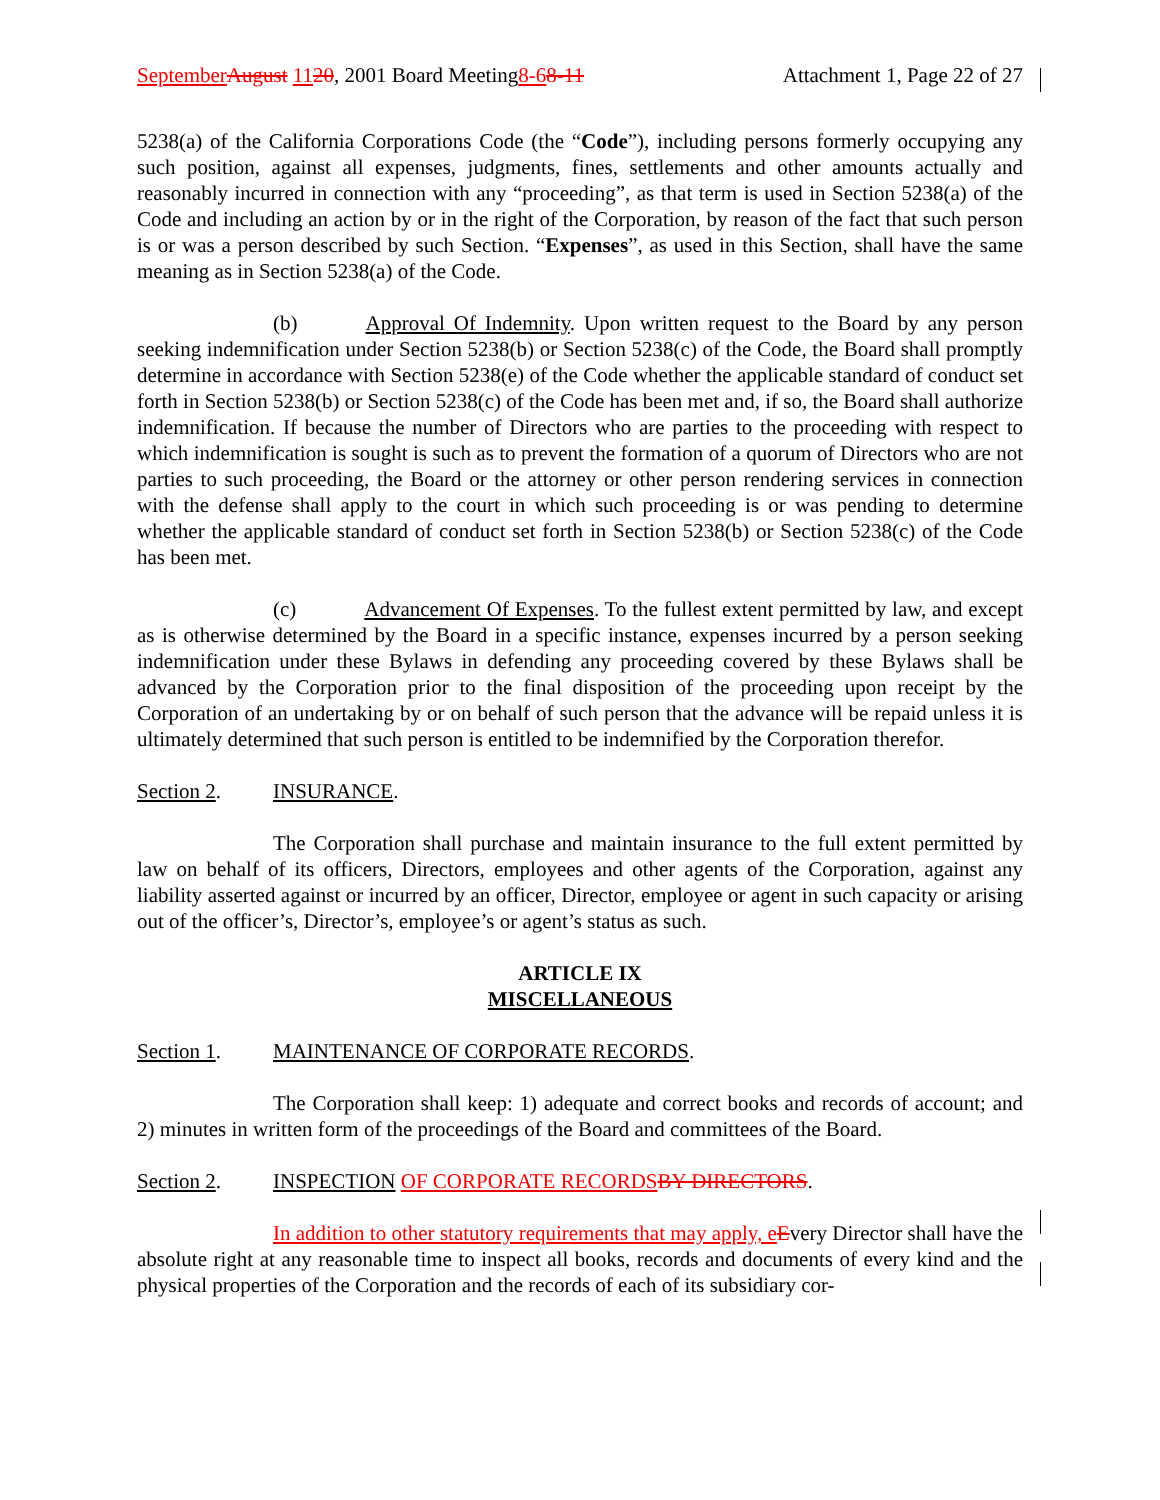September August 1120, 2001 Board Meeting8-68-11 Attachment 1, Page 22 of 27
5238(a) of the California Corporations Code (the “Code”), including persons formerly occupying any such position, against all expenses, judgments, fines, settlements and other amounts actually and reasonably incurred in connection with any “proceeding”, as that term is used in Section 5238(a) of the Code and including an action by or in the right of the Corporation, by reason of the fact that such person is or was a person described by such Section. “Expenses”, as used in this Section, shall have the same meaning as in Section 5238(a) of the Code.
(b) Approval Of Indemnity. Upon written request to the Board by any person seeking indemnification under Section 5238(b) or Section 5238(c) of the Code, the Board shall promptly determine in accordance with Section 5238(e) of the Code whether the applicable standard of conduct set forth in Section 5238(b) or Section 5238(c) of the Code has been met and, if so, the Board shall authorize indemnification. If because the number of Directors who are parties to the proceeding with respect to which indemnification is sought is such as to prevent the formation of a quorum of Directors who are not parties to such proceeding, the Board or the attorney or other person rendering services in connection with the defense shall apply to the court in which such proceeding is or was pending to determine whether the applicable standard of conduct set forth in Section 5238(b) or Section 5238(c) of the Code has been met.
(c) Advancement Of Expenses. To the fullest extent permitted by law, and except as is otherwise determined by the Board in a specific instance, expenses incurred by a person seeking indemnification under these Bylaws in defending any proceeding covered by these Bylaws shall be advanced by the Corporation prior to the final disposition of the proceeding upon receipt by the Corporation of an undertaking by or on behalf of such person that the advance will be repaid unless it is ultimately determined that such person is entitled to be indemnified by the Corporation therefor.
Section 2. INSURANCE.
The Corporation shall purchase and maintain insurance to the full extent permitted by law on behalf of its officers, Directors, employees and other agents of the Corporation, against any liability asserted against or incurred by an officer, Director, employee or agent in such capacity or arising out of the officer’s, Director’s, employee’s or agent’s status as such.
ARTICLE IX
MISCELLANEOUS
Section 1. MAINTENANCE OF CORPORATE RECORDS.
The Corporation shall keep: 1) adequate and correct books and records of account; and 2) minutes in written form of the proceedings of the Board and committees of the Board.
Section 2. INSPECTION OF CORPORATE RECORDS BY DIRECTORS.
In addition to other statutory requirements that may apply, e Every Director shall have the absolute right at any reasonable time to inspect all books, records and documents of every kind and the physical properties of the Corporation and the records of each of its subsidiary cor-